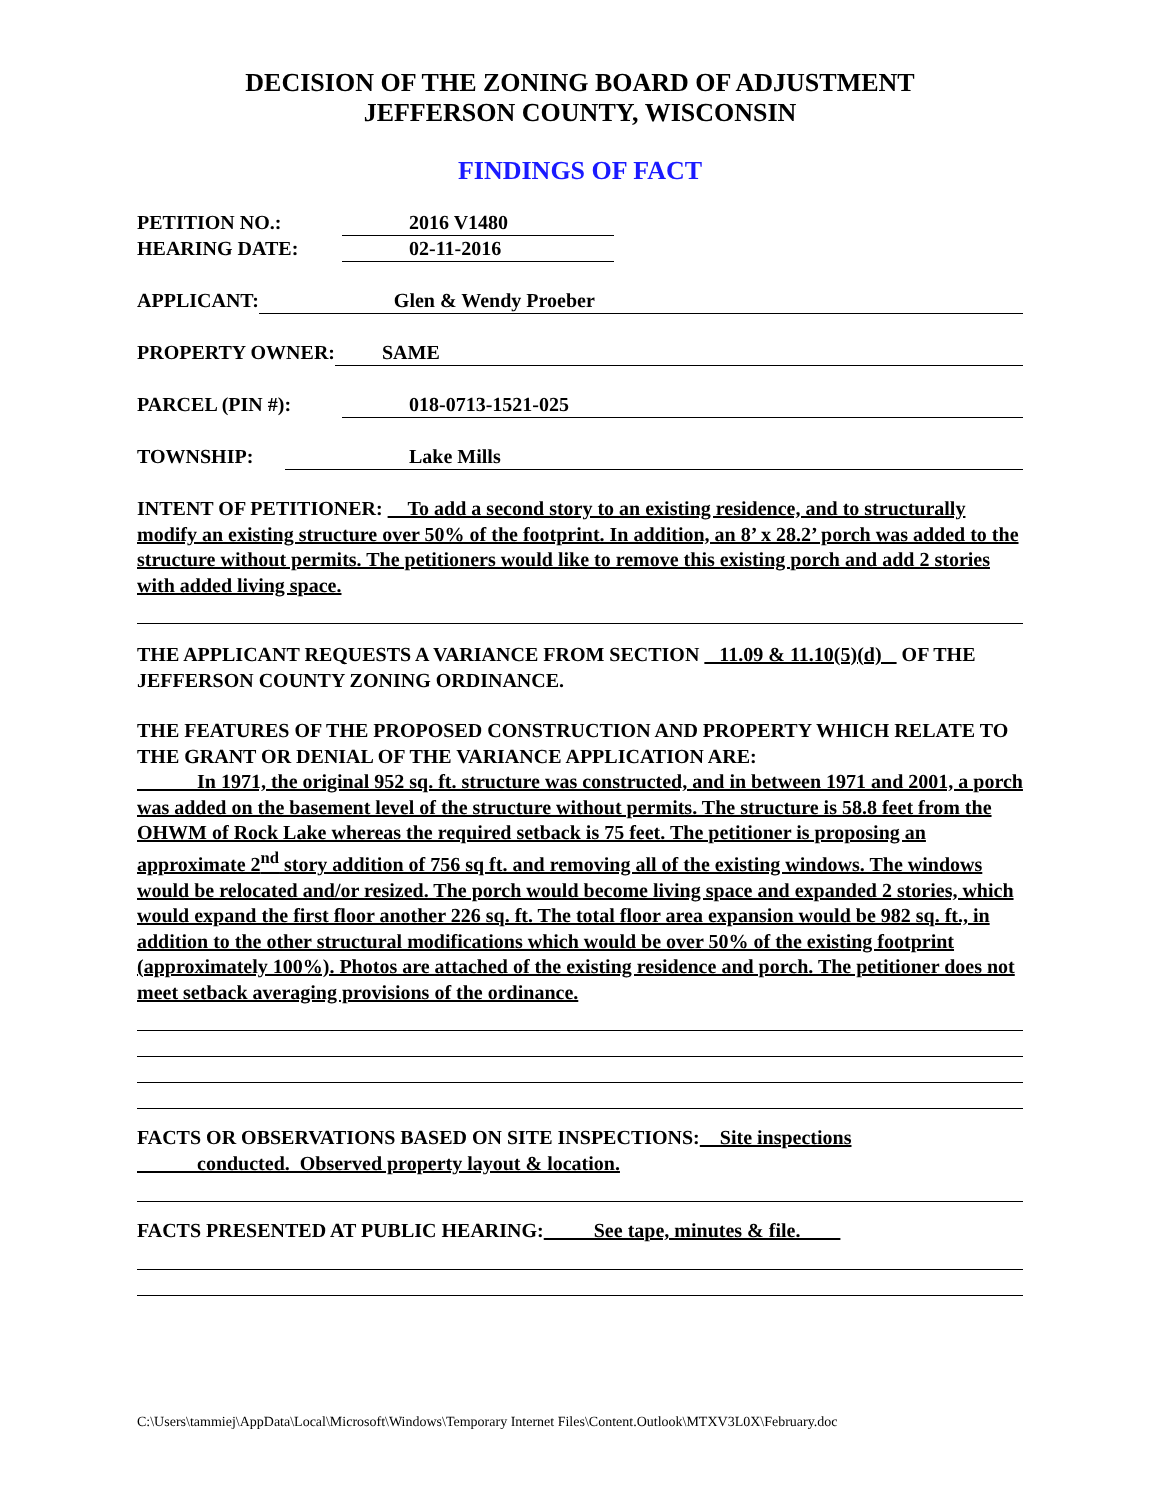DECISION OF THE ZONING BOARD OF ADJUSTMENT
JEFFERSON COUNTY, WISCONSIN
FINDINGS OF FACT
PETITION NO.: 2016 V1480
HEARING DATE: 02-11-2016
APPLICANT: Glen & Wendy Proeber
PROPERTY OWNER: SAME
PARCEL (PIN #): 018-0713-1521-025
TOWNSHIP: Lake Mills
INTENT OF PETITIONER: To add a second story to an existing residence, and to structurally modify an existing structure over 50% of the footprint. In addition, an 8’ x 28.2’ porch was added to the structure without permits. The petitioners would like to remove this existing porch and add 2 stories with added living space.
THE APPLICANT REQUESTS A VARIANCE FROM SECTION 11.09 & 11.10(5)(d) OF THE JEFFERSON COUNTY ZONING ORDINANCE.
THE FEATURES OF THE PROPOSED CONSTRUCTION AND PROPERTY WHICH RELATE TO THE GRANT OR DENIAL OF THE VARIANCE APPLICATION ARE:
In 1971, the original 952 sq. ft. structure was constructed, and in between 1971 and 2001, a porch was added on the basement level of the structure without permits. The structure is 58.8 feet from the OHWM of Rock Lake whereas the required setback is 75 feet. The petitioner is proposing an approximate 2<sup>nd</sup> story addition of 756 sq ft. and removing all of the existing windows. The windows would be relocated and/or resized. The porch would become living space and expanded 2 stories, which would expand the first floor another 226 sq. ft. The total floor area expansion would be 982 sq. ft., in addition to the other structural modifications which would be over 50% of the existing footprint (approximately 100%). Photos are attached of the existing residence and porch. The petitioner does not meet setback averaging provisions of the ordinance.
FACTS OR OBSERVATIONS BASED ON SITE INSPECTIONS: Site inspections
conducted. Observed property layout & location.
FACTS PRESENTED AT PUBLIC HEARING: See tape, minutes & file.
C:\Users\tammiej\AppData\Local\Microsoft\Windows\Temporary Internet Files\Content.Outlook\MTXV3L0X\February.doc